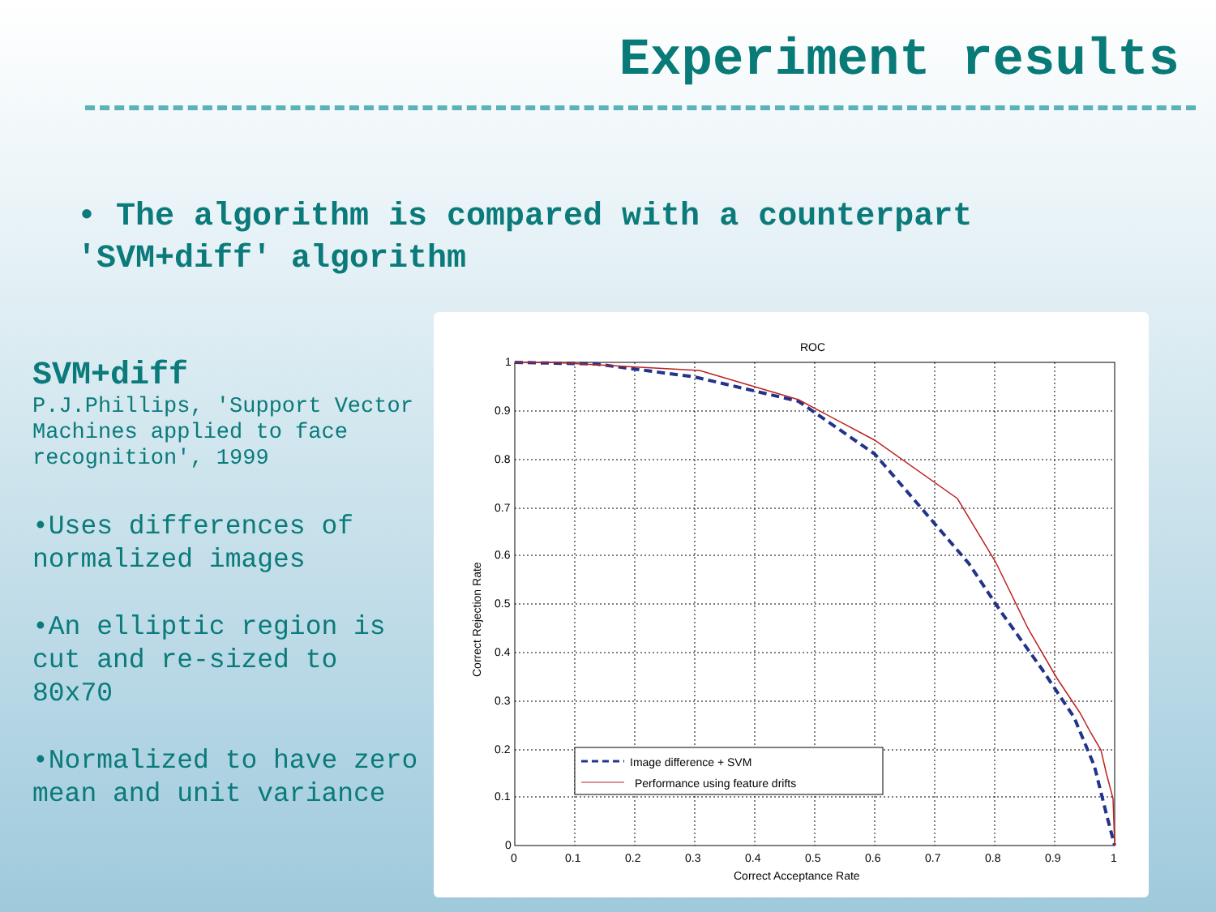Experiment results
• The algorithm is compared with a counterpart 'SVM+diff' algorithm
SVM+diff
P.J.Phillips, 'Support Vector Machines applied to face recognition', 1999
•Uses differences of normalized images
•An elliptic region is cut and re-sized to 80x70
•Normalized to have zero mean and unit variance
ROC
0.9
0.8
0.7
0.6
0.5
0.4
0.3
0.2
0.1
0
1
0
0.1
0.2
0.3
0.4
0.5
0.6
0.7
0.8
0.9
1
Correct Acceptance Rate
Correct Rejection Rate
Image difference + SVM
Performance using feature drifts